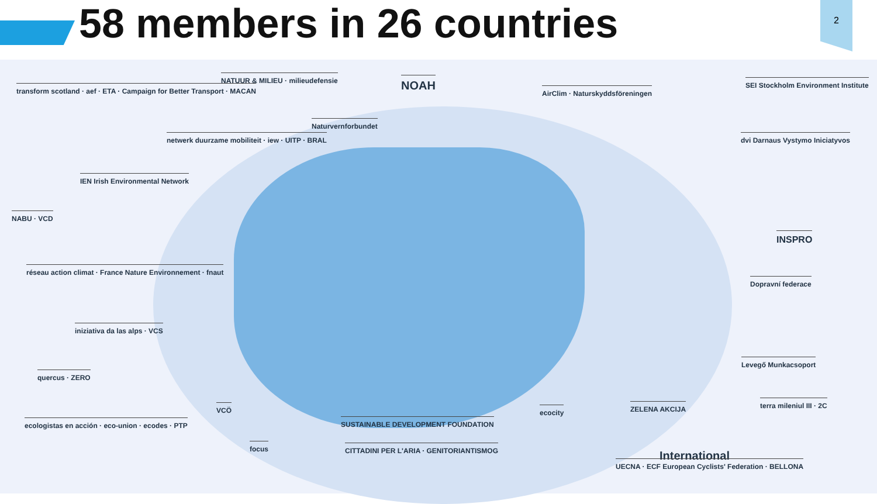58 members in 26 countries 2
transform scotland · aef · ETA · Campaign for Better Transport · MACAN
NATUUR & MILIEU · milieudefensie
NOAH
AirClim · Naturskyddsföreningen
SEI Stockholm Environment Institute
Naturvernforbundet
netwerk duurzame mobiliteit · iew · UITP · BRAL
dvi Darnaus Vystymo Iniciatyvos
IEN Irish Environmental Network
NABU · VCD
INSPRO
réseau action climat · France Nature Environnement · fnaut
Dopravní federace
iniziativa da las alps · VCS
Levegő Munkacsoport
quercus · ZERO
VCÖ ecocity ZELENA AKCIJA terra mileniul III · 2C
ecologistas en acción · eco-union · ecodes · PTP
SUSTAINABLE DEVELOPMENT FOUNDATION
focus
CITTADINI PER L'ARIA · GENITORIANTISMOG
International
UECNA · ECF European Cyclists' Federation · BELLONA